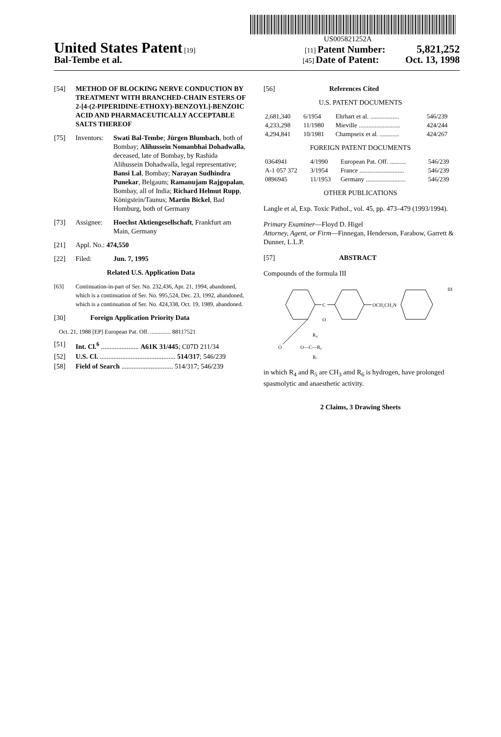US005821252A
United States Patent [19] [11] Patent Number: 5,821,252
Bal-Tembe et al.
[45] Date of Patent: Oct. 13, 1998
[54] METHOD OF BLOCKING NERVE CONDUCTION BY TREATMENT WITH BRANCHED-CHAIN ESTERS OF 2-[4-(2-PIPERIDINE-ETHOXY)-BENZOYL]-BENZOIC ACID AND PHARMACEUTICALLY ACCEPTABLE SALTS THEREOF
[75] Inventors: Swati Bal-Tembe; Jürgen Blumbach, both of Bombay; Alihussein Nomanbhai Dohadwalla, deceased, late of Bombay, by Rashida Alihussein Dohadwalla, legal representative; Bansi Lal, Bombay; Narayan Sudhindra Punekar, Belgaum; Ramanujam Rajgopalan, Bombay, all of India; Richard Helmut Rupp, Königstein/Taunus; Martin Bickel, Bad Homburg, both of Germany
[73] Assignee: Hoechst Aktiengesellschaft, Frankfurt am Main, Germany
[21] Appl. No.: 474,550
[22] Filed: Jun. 7, 1995
Related U.S. Application Data
[63] Continuation-in-part of Ser. No. 232,436, Apr. 21, 1994, abandoned, which is a continuation of Ser. No. 995,524, Dec. 23, 1992, abandoned, which is a continuation of Ser. No. 424,338, Oct. 19, 1989, abandoned.
[30] Foreign Application Priority Data
Oct. 21, 1988 [EP] European Pat. Off. .............. 88117521
[51] Int. Cl.<sup>6</sup> ...................... A61K 31/445; C07D 211/34
[52] U.S. Cl. ............................................ 514/317; 546/239
[58] Field of Search .............................. 514/317; 546/239
[56] References Cited
U.S. PATENT DOCUMENTS
| 2,681,340 | 6/1954 | Ehrhart et al. .................. | 546/239 |
| 4,233,298 | 11/1980 | Mieville .......................... | 424/244 |
| 4,294,841 | 10/1981 | Champseix et al. ............ | 424/267 |
FOREIGN PATENT DOCUMENTS
| 0364941 | 4/1990 | European Pat. Off. .......... | 546/239 |
| A-1 057 372 | 3/1954 | France ............................ | 546/239 |
| 0896945 | 11/1953 | Germany ......................... | 546/239 |
OTHER PUBLICATIONS
Langle et al, Exp. Toxic Pathol., vol. 45, pp. 473–479 (1993/1994).
Primary Examiner—Floyd D. Higel
Attorney, Agent, or Firm—Finnegan, Henderson, Farabow, Garrett & Dunner, L.L.P.
[57] ABSTRACT
Compounds of the formula III
C
O
OCH₂CH₂N
III
O
O—C—R₅
R₄
R₆
in which R<sub>4</sub> and R<sub>5</sub> are CH<sub>3</sub> amd R<sub>6</sub> is hydrogen, have prolonged spasmolytic and anaesthetic activity.
2 Claims, 3 Drawing Sheets